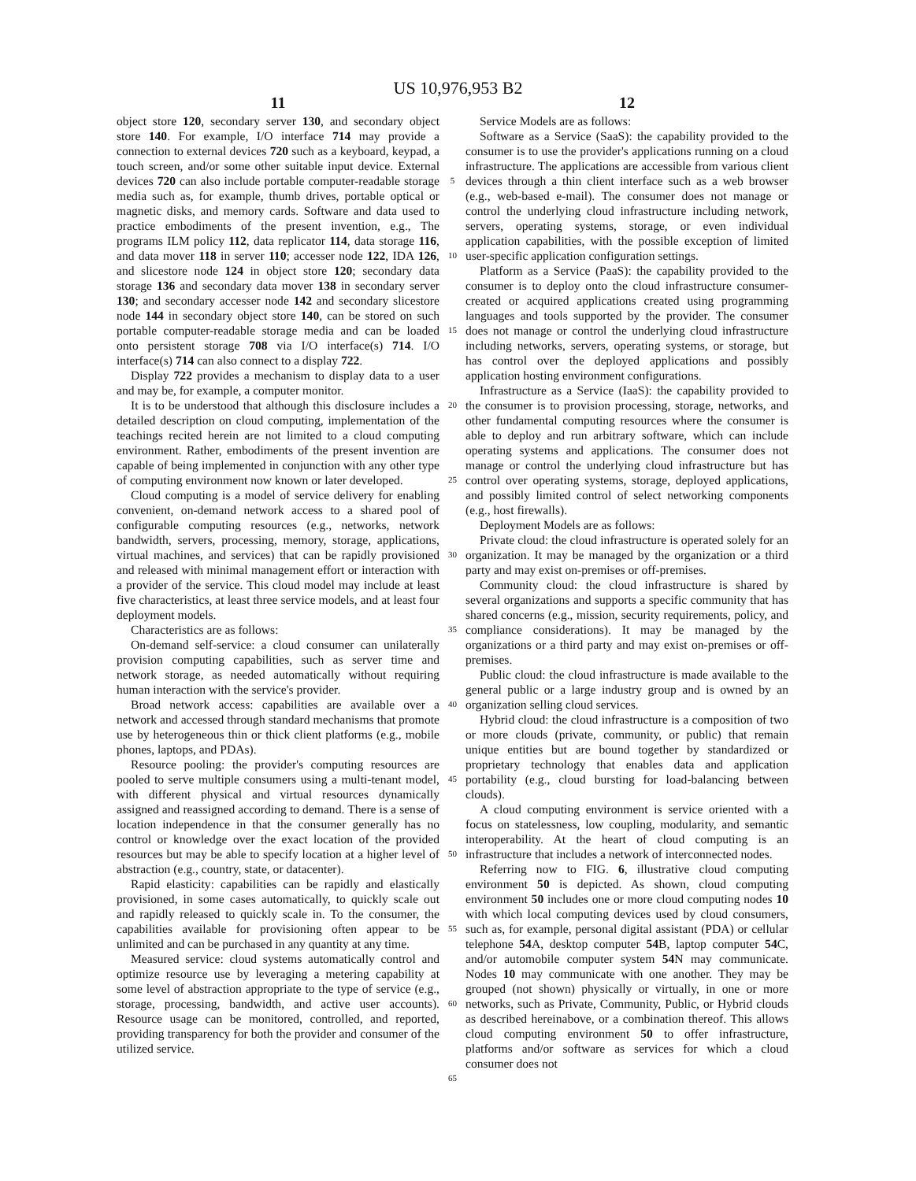US 10,976,953 B2
11 12
object store 120, secondary server 130, and secondary object store 140. For example, I/O interface 714 may provide a connection to external devices 720 such as a keyboard, keypad, a touch screen, and/or some other suitable input device. External devices 720 can also include portable computer-readable storage media such as, for example, thumb drives, portable optical or magnetic disks, and memory cards. Software and data used to practice embodiments of the present invention, e.g., The programs ILM policy 112, data replicator 114, data storage 116, and data mover 118 in server 110; accesser node 122, IDA 126, and slicestore node 124 in object store 120; secondary data storage 136 and secondary data mover 138 in secondary server 130; and secondary accesser node 142 and secondary slicestore node 144 in secondary object store 140, can be stored on such portable computer-readable storage media and can be loaded onto persistent storage 708 via I/O interface(s) 714. I/O interface(s) 714 can also connect to a display 722.
Display 722 provides a mechanism to display data to a user and may be, for example, a computer monitor.
It is to be understood that although this disclosure includes a detailed description on cloud computing, implementation of the teachings recited herein are not limited to a cloud computing environment. Rather, embodiments of the present invention are capable of being implemented in conjunction with any other type of computing environment now known or later developed.
Cloud computing is a model of service delivery for enabling convenient, on-demand network access to a shared pool of configurable computing resources (e.g., networks, network bandwidth, servers, processing, memory, storage, applications, virtual machines, and services) that can be rapidly provisioned and released with minimal management effort or interaction with a provider of the service. This cloud model may include at least five characteristics, at least three service models, and at least four deployment models.
Characteristics are as follows:
On-demand self-service: a cloud consumer can unilaterally provision computing capabilities, such as server time and network storage, as needed automatically without requiring human interaction with the service's provider.
Broad network access: capabilities are available over a network and accessed through standard mechanisms that promote use by heterogeneous thin or thick client platforms (e.g., mobile phones, laptops, and PDAs).
Resource pooling: the provider's computing resources are pooled to serve multiple consumers using a multi-tenant model, with different physical and virtual resources dynamically assigned and reassigned according to demand. There is a sense of location independence in that the consumer generally has no control or knowledge over the exact location of the provided resources but may be able to specify location at a higher level of abstraction (e.g., country, state, or datacenter).
Rapid elasticity: capabilities can be rapidly and elastically provisioned, in some cases automatically, to quickly scale out and rapidly released to quickly scale in. To the consumer, the capabilities available for provisioning often appear to be unlimited and can be purchased in any quantity at any time.
Measured service: cloud systems automatically control and optimize resource use by leveraging a metering capability at some level of abstraction appropriate to the type of service (e.g., storage, processing, bandwidth, and active user accounts). Resource usage can be monitored, controlled, and reported, providing transparency for both the provider and consumer of the utilized service.
5
10
15
20
25
30
35
40
45
50
55
60
65
Service Models are as follows:
Software as a Service (SaaS): the capability provided to the consumer is to use the provider's applications running on a cloud infrastructure. The applications are accessible from various client devices through a thin client interface such as a web browser (e.g., web-based e-mail). The consumer does not manage or control the underlying cloud infrastructure including network, servers, operating systems, storage, or even individual application capabilities, with the possible exception of limited user-specific application configuration settings.
Platform as a Service (PaaS): the capability provided to the consumer is to deploy onto the cloud infrastructure consumer-created or acquired applications created using programming languages and tools supported by the provider. The consumer does not manage or control the underlying cloud infrastructure including networks, servers, operating systems, or storage, but has control over the deployed applications and possibly application hosting environment configurations.
Infrastructure as a Service (IaaS): the capability provided to the consumer is to provision processing, storage, networks, and other fundamental computing resources where the consumer is able to deploy and run arbitrary software, which can include operating systems and applications. The consumer does not manage or control the underlying cloud infrastructure but has control over operating systems, storage, deployed applications, and possibly limited control of select networking components (e.g., host firewalls).
Deployment Models are as follows:
Private cloud: the cloud infrastructure is operated solely for an organization. It may be managed by the organization or a third party and may exist on-premises or off-premises.
Community cloud: the cloud infrastructure is shared by several organizations and supports a specific community that has shared concerns (e.g., mission, security requirements, policy, and compliance considerations). It may be managed by the organizations or a third party and may exist on-premises or off-premises.
Public cloud: the cloud infrastructure is made available to the general public or a large industry group and is owned by an organization selling cloud services.
Hybrid cloud: the cloud infrastructure is a composition of two or more clouds (private, community, or public) that remain unique entities but are bound together by standardized or proprietary technology that enables data and application portability (e.g., cloud bursting for load-balancing between clouds).
A cloud computing environment is service oriented with a focus on statelessness, low coupling, modularity, and semantic interoperability. At the heart of cloud computing is an infrastructure that includes a network of interconnected nodes.
Referring now to FIG. 6, illustrative cloud computing environment 50 is depicted. As shown, cloud computing environment 50 includes one or more cloud computing nodes 10 with which local computing devices used by cloud consumers, such as, for example, personal digital assistant (PDA) or cellular telephone 54 A, desktop computer 54 B, laptop computer 54 C, and/or automobile computer system 54 N may communicate. Nodes 10 may communicate with one another. They may be grouped (not shown) physically or virtually, in one or more networks, such as Private, Community, Public, or Hybrid clouds as described hereinabove, or a combination thereof. This allows cloud computing environment 50 to offer infrastructure, platforms and/or software as services for which a cloud consumer does not